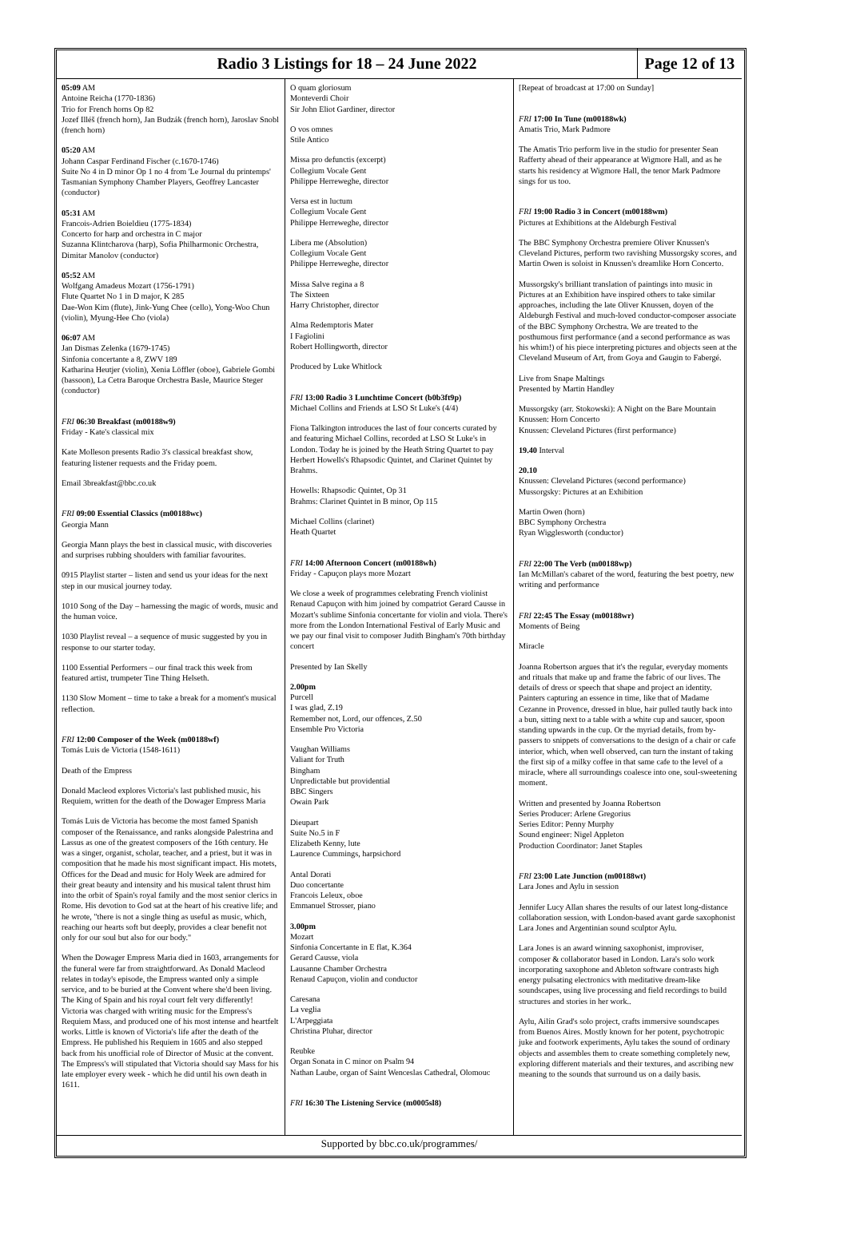Radio 3 Listings for 18 – 24 June 2022
Page 12 of 13
05:09 AM
Antoine Reicha (1770-1836)
Trio for French horns Op 82
Jozef Illéš (french horn), Jan Budzák (french horn), Jaroslav Snobl (french horn)
05:20 AM
Johann Caspar Ferdinand Fischer (c.1670-1746)
Suite No 4 in D minor Op 1 no 4 from 'Le Journal du printemps'
Tasmanian Symphony Chamber Players, Geoffrey Lancaster (conductor)
05:31 AM
Francois-Adrien Boieldieu (1775-1834)
Concerto for harp and orchestra in C major
Suzanna Klintcharova (harp), Sofia Philharmonic Orchestra, Dimitar Manolov (conductor)
05:52 AM
Wolfgang Amadeus Mozart (1756-1791)
Flute Quartet No 1 in D major, K 285
Dae-Won Kim (flute), Jink-Yung Chee (cello), Yong-Woo Chun (violin), Myung-Hee Cho (viola)
06:07 AM
Jan Dismas Zelenka (1679-1745)
Sinfonia concertante a 8, ZWV 189
Katharina Heutjer (violin), Xenia Löffler (oboe), Gabriele Gombi (bassoon), La Cetra Baroque Orchestra Basle, Maurice Steger (conductor)
FRI 06:30 Breakfast (m00188w9)
Friday - Kate's classical mix
Kate Molleson presents Radio 3's classical breakfast show, featuring listener requests and the Friday poem.
Email 3breakfast@bbc.co.uk
FRI 09:00 Essential Classics (m00188wc)
Georgia Mann
Georgia Mann plays the best in classical music, with discoveries and surprises rubbing shoulders with familiar favourites.
0915 Playlist starter – listen and send us your ideas for the next step in our musical journey today.
1010 Song of the Day – harnessing the magic of words, music and the human voice.
1030 Playlist reveal – a sequence of music suggested by you in response to our starter today.
1100 Essential Performers – our final track this week from featured artist, trumpeter Tine Thing Helseth.
1130 Slow Moment – time to take a break for a moment's musical reflection.
FRI 12:00 Composer of the Week (m00188wf)
Tomás Luis de Victoria (1548-1611)
Death of the Empress
Donald Macleod explores Victoria's last published music, his Requiem, written for the death of the Dowager Empress Maria
Tomás Luis de Victoria has become the most famed Spanish composer of the Renaissance, and ranks alongside Palestrina and Lassus as one of the greatest composers of the 16th century. He was a singer, organist, scholar, teacher, and a priest, but it was in composition that he made his most significant impact. His motets, Offices for the Dead and music for Holy Week are admired for their great beauty and intensity and his musical talent thrust him into the orbit of Spain's royal family and the most senior clerics in Rome. His devotion to God sat at the heart of his creative life; and he wrote, "there is not a single thing as useful as music, which, reaching our hearts soft but deeply, provides a clear benefit not only for our soul but also for our body."
When the Dowager Empress Maria died in 1603, arrangements for the funeral were far from straightforward. As Donald Macleod relates in today's episode, the Empress wanted only a simple service, and to be buried at the Convent where she'd been living. The King of Spain and his royal court felt very differently! Victoria was charged with writing music for the Empress's Requiem Mass, and produced one of his most intense and heartfelt works. Little is known of Victoria's life after the death of the Empress. He published his Requiem in 1605 and also stepped back from his unofficial role of Director of Music at the convent. The Empress's will stipulated that Victoria should say Mass for his late employer every week - which he did until his own death in 1611.
O quam gloriosum
Monteverdi Choir
Sir John Eliot Gardiner, director
O vos omnes
Stile Antico
Missa pro defunctis (excerpt)
Collegium Vocale Gent
Philippe Herreweghe, director
Versa est in luctum
Collegium Vocale Gent
Philippe Herreweghe, director
Libera me (Absolution)
Collegium Vocale Gent
Philippe Herreweghe, director
Missa Salve regina a 8
The Sixteen
Harry Christopher, director
Alma Redemptoris Mater
I Fagiolini
Robert Hollingworth, director
Produced by Luke Whitlock
FRI 13:00 Radio 3 Lunchtime Concert (b0b3ft9p)
Michael Collins and Friends at LSO St Luke's (4/4)
Fiona Talkington introduces the last of four concerts curated by and featuring Michael Collins, recorded at LSO St Luke's in London. Today he is joined by the Heath String Quartet to pay Herbert Howells's Rhapsodic Quintet, and Clarinet Quintet by Brahms.
Howells: Rhapsodic Quintet, Op 31
Brahms: Clarinet Quintet in B minor, Op 115
Michael Collins (clarinet)
Heath Quartet
FRI 14:00 Afternoon Concert (m00188wh)
Friday - Capuçon plays more Mozart
We close a week of programmes celebrating French violinist Renaud Capuçon with him joined by compatriot Gerard Causse in Mozart's sublime Sinfonia concertante for violin and viola. There's more from the London International Festival of Early Music and we pay our final visit to composer Judith Bingham's 70th birthday concert
Presented by Ian Skelly
2.00pm
Purcell
I was glad, Z.19
Remember not, Lord, our offences, Z.50
Ensemble Pro Victoria
Vaughan Williams
Valiant for Truth
Bingham
Unpredictable but providential
BBC Singers
Owain Park
Dieupart
Suite No.5 in F
Elizabeth Kenny, lute
Laurence Cummings, harpsichord
Antal Dorati
Duo concertante
Francois Leleux, oboe
Emmanuel Strosser, piano
3.00pm
Mozart
Sinfonia Concertante in E flat, K.364
Gerard Causse, viola
Lausanne Chamber Orchestra
Renaud Capuçon, violin and conductor
Caresana
La veglia
L'Arpeggiata
Christina Pluhar, director
Reubke
Organ Sonata in C minor on Psalm 94
Nathan Laube, organ of Saint Wenceslas Cathedral, Olomouc
FRI 16:30 The Listening Service (m0005sl8)
[Repeat of broadcast at 17:00 on Sunday]
FRI 17:00 In Tune (m00188wk)
Amatis Trio, Mark Padmore
The Amatis Trio perform live in the studio for presenter Sean Rafferty ahead of their appearance at Wigmore Hall, and as he starts his residency at Wigmore Hall, the tenor Mark Padmore sings for us too.
FRI 19:00 Radio 3 in Concert (m00188wm)
Pictures at Exhibitions at the Aldeburgh Festival
The BBC Symphony Orchestra premiere Oliver Knussen's Cleveland Pictures, perform two ravishing Mussorgsky scores, and Martin Owen is soloist in Knussen's dreamlike Horn Concerto.
Mussorgsky's brilliant translation of paintings into music in Pictures at an Exhibition have inspired others to take similar approaches, including the late Oliver Knussen, doyen of the Aldeburgh Festival and much-loved conductor-composer associate of the BBC Symphony Orchestra. We are treated to the posthumous first performance (and a second performance as was his whim!) of his piece interpreting pictures and objects seen at the Cleveland Museum of Art, from Goya and Gaugin to Fabergé.
Live from Snape Maltings
Presented by Martin Handley
Mussorgsky (arr. Stokowski): A Night on the Bare Mountain
Knussen: Horn Concerto
Knussen: Cleveland Pictures (first performance)
19.40 Interval
20.10
Knussen: Cleveland Pictures (second performance)
Mussorgsky: Pictures at an Exhibition
Martin Owen (horn)
BBC Symphony Orchestra
Ryan Wigglesworth (conductor)
FRI 22:00 The Verb (m00188wp)
Ian McMillan's cabaret of the word, featuring the best poetry, new writing and performance
FRI 22:45 The Essay (m00188wr)
Moments of Being
Miracle
Joanna Robertson argues that it's the regular, everyday moments and rituals that make up and frame the fabric of our lives. The details of dress or speech that shape and project an identity. Painters capturing an essence in time, like that of Madame Cezanne in Provence, dressed in blue, hair pulled tautly back into a bun, sitting next to a table with a white cup and saucer, spoon standing upwards in the cup. Or the myriad details, from by-passers to snippets of conversations to the design of a chair or cafe interior, which, when well observed, can turn the instant of taking the first sip of a milky coffee in that same cafe to the level of a miracle, where all surroundings coalesce into one, soul-sweetening moment.
Written and presented by Joanna Robertson
Series Producer: Arlene Gregorius
Series Editor: Penny Murphy
Sound engineer: Nigel Appleton
Production Coordinator: Janet Staples
FRI 23:00 Late Junction (m00188wt)
Lara Jones and Aylu in session
Jennifer Lucy Allan shares the results of our latest long-distance collaboration session, with London-based avant garde saxophonist Lara Jones and Argentinian sound sculptor Aylu.
Lara Jones is an award winning saxophonist, improviser, composer & collaborator based in London. Lara's solo work incorporating saxophone and Ableton software contrasts high energy pulsating electronics with meditative dream-like soundscapes, using live processing and field recordings to build structures and stories in her work..
Aylu, Ailín Grad's solo project, crafts immersive soundscapes from Buenos Aires. Mostly known for her potent, psychotropic juke and footwork experiments, Aylu takes the sound of ordinary objects and assembles them to create something completely new, exploring different materials and their textures, and ascribing new meaning to the sounds that surround us on a daily basis.
Supported by bbc.co.uk/programmes/